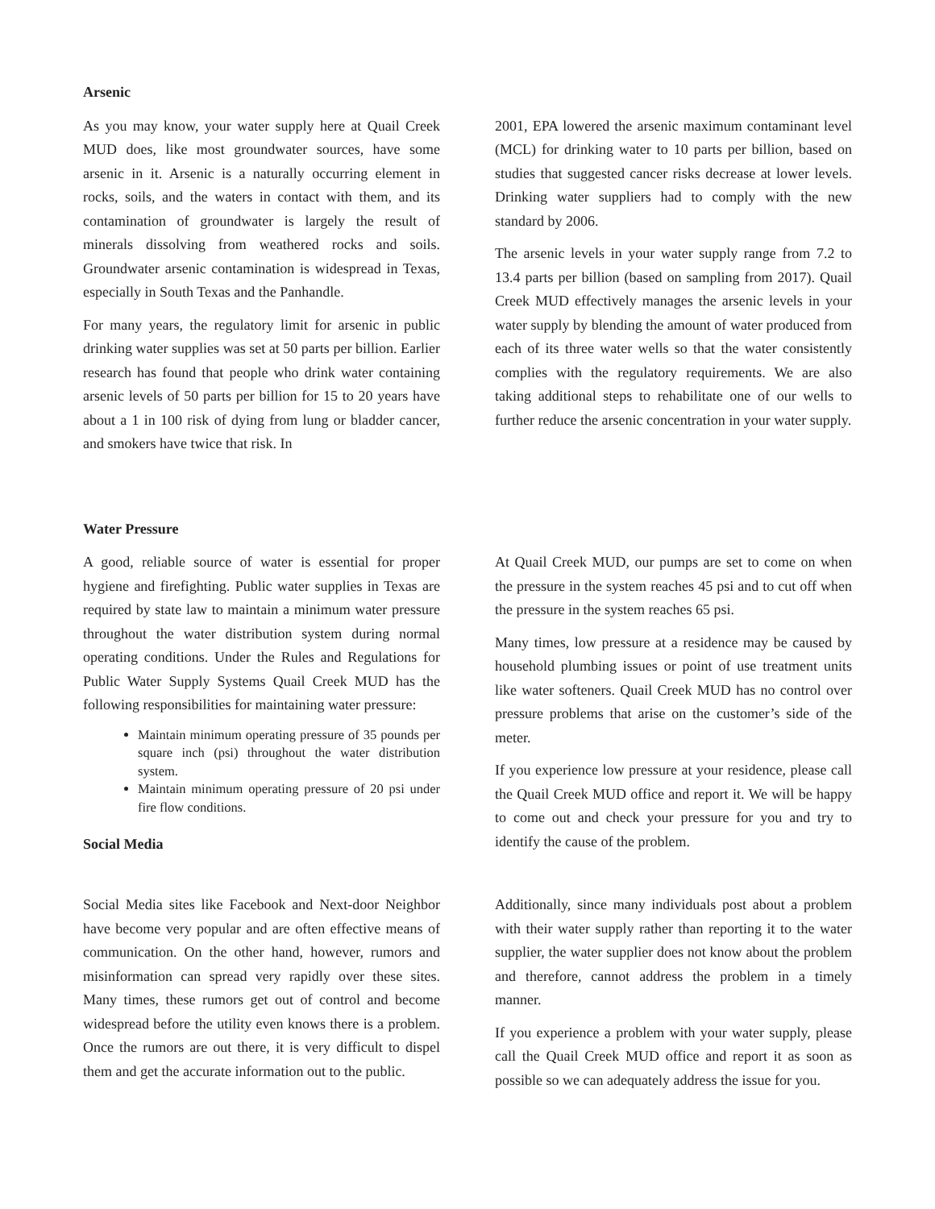Arsenic
As you may know, your water supply here at Quail Creek MUD does, like most groundwater sources, have some arsenic in it. Arsenic is a naturally occurring element in rocks, soils, and the waters in contact with them, and its contamination of groundwater is largely the result of minerals dissolving from weathered rocks and soils. Groundwater arsenic contamination is widespread in Texas, especially in South Texas and the Panhandle.
For many years, the regulatory limit for arsenic in public drinking water supplies was set at 50 parts per billion. Earlier research has found that people who drink water containing arsenic levels of 50 parts per billion for 15 to 20 years have about a 1 in 100 risk of dying from lung or bladder cancer, and smokers have twice that risk. In
2001, EPA lowered the arsenic maximum contaminant level (MCL) for drinking water to 10 parts per billion, based on studies that suggested cancer risks decrease at lower levels. Drinking water suppliers had to comply with the new standard by 2006.
The arsenic levels in your water supply range from 7.2 to 13.4 parts per billion (based on sampling from 2017). Quail Creek MUD effectively manages the arsenic levels in your water supply by blending the amount of water produced from each of its three water wells so that the water consistently complies with the regulatory requirements. We are also taking additional steps to rehabilitate one of our wells to further reduce the arsenic concentration in your water supply.
Water Pressure
A good, reliable source of water is essential for proper hygiene and firefighting. Public water supplies in Texas are required by state law to maintain a minimum water pressure throughout the water distribution system during normal operating conditions. Under the Rules and Regulations for Public Water Supply Systems Quail Creek MUD has the following responsibilities for maintaining water pressure:
Maintain minimum operating pressure of 35 pounds per square inch (psi) throughout the water distribution system.
Maintain minimum operating pressure of 20 psi under fire flow conditions.
Social Media
At Quail Creek MUD, our pumps are set to come on when the pressure in the system reaches 45 psi and to cut off when the pressure in the system reaches 65 psi.
Many times, low pressure at a residence may be caused by household plumbing issues or point of use treatment units like water softeners. Quail Creek MUD has no control over pressure problems that arise on the customer’s side of the meter.
If you experience low pressure at your residence, please call the Quail Creek MUD office and report it. We will be happy to come out and check your pressure for you and try to identify the cause of the problem.
Social Media sites like Facebook and Next-door Neighbor have become very popular and are often effective means of communication. On the other hand, however, rumors and misinformation can spread very rapidly over these sites. Many times, these rumors get out of control and become widespread before the utility even knows there is a problem. Once the rumors are out there, it is very difficult to dispel them and get the accurate information out to the public.
Additionally, since many individuals post about a problem with their water supply rather than reporting it to the water supplier, the water supplier does not know about the problem and therefore, cannot address the problem in a timely manner.
If you experience a problem with your water supply, please call the Quail Creek MUD office and report it as soon as possible so we can adequately address the issue for you.